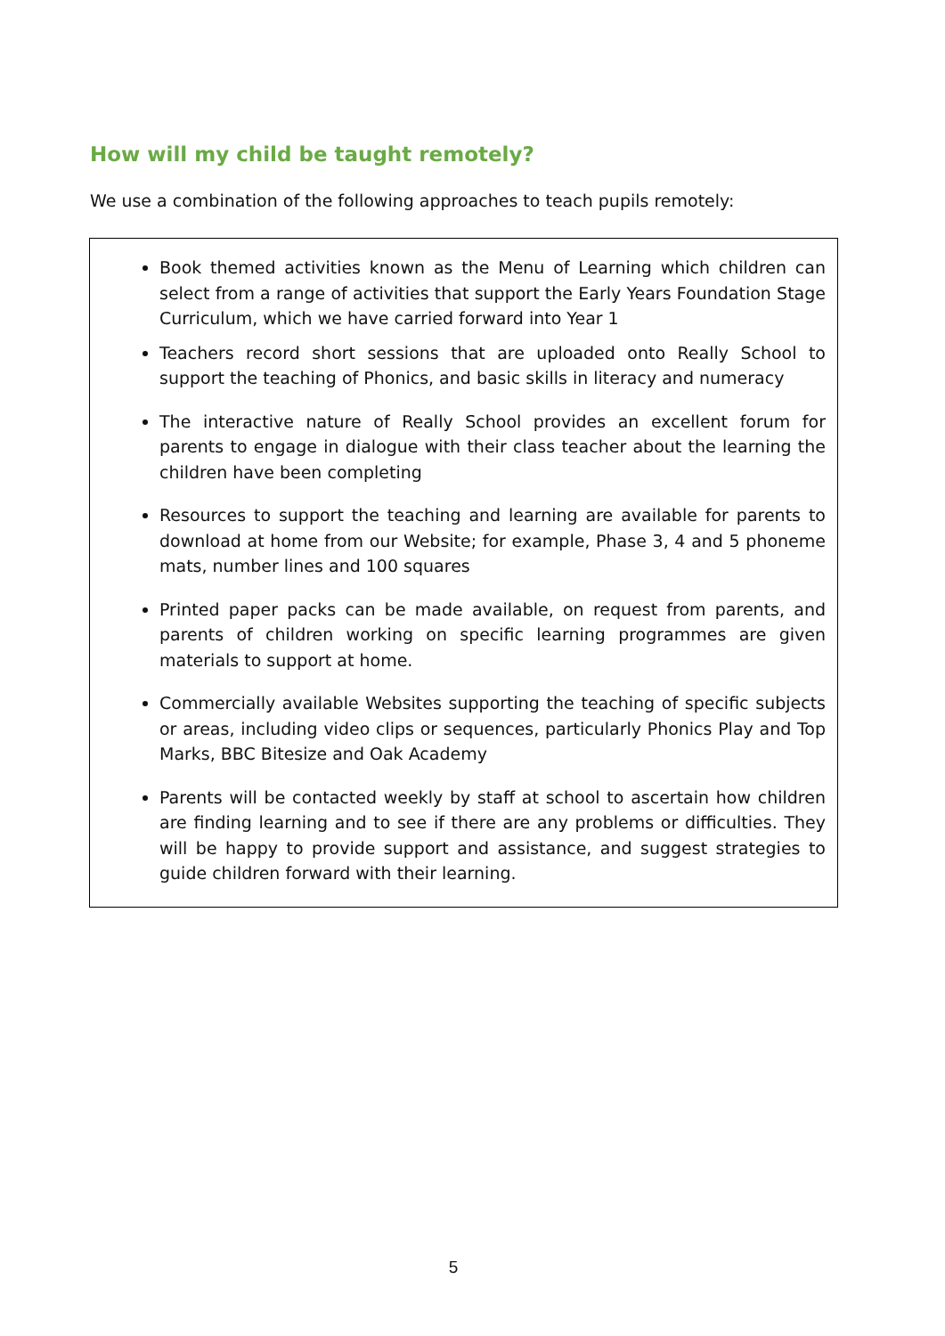How will my child be taught remotely?
We use a combination of the following approaches to teach pupils remotely:
Book themed activities known as the Menu of Learning which children can select from a range of activities that support the Early Years Foundation Stage Curriculum, which we have carried forward into Year 1
Teachers record short sessions that are uploaded onto Really School to support the teaching of Phonics, and basic skills in literacy and numeracy
The interactive nature of Really School provides an excellent forum for parents to engage in dialogue with their class teacher about the learning the children have been completing
Resources to support the teaching and learning are available for parents to download at home from our Website; for example, Phase 3, 4 and 5 phoneme mats, number lines and 100 squares
Printed paper packs can be made available, on request from parents, and parents of children working on specific learning programmes are given materials to support at home.
Commercially available Websites supporting the teaching of specific subjects or areas, including video clips or sequences, particularly Phonics Play and Top Marks, BBC Bitesize and Oak Academy
Parents will be contacted weekly by staff at school to ascertain how children are finding learning and to see if there are any problems or difficulties. They will be happy to provide support and assistance, and suggest strategies to guide children forward with their learning.
5